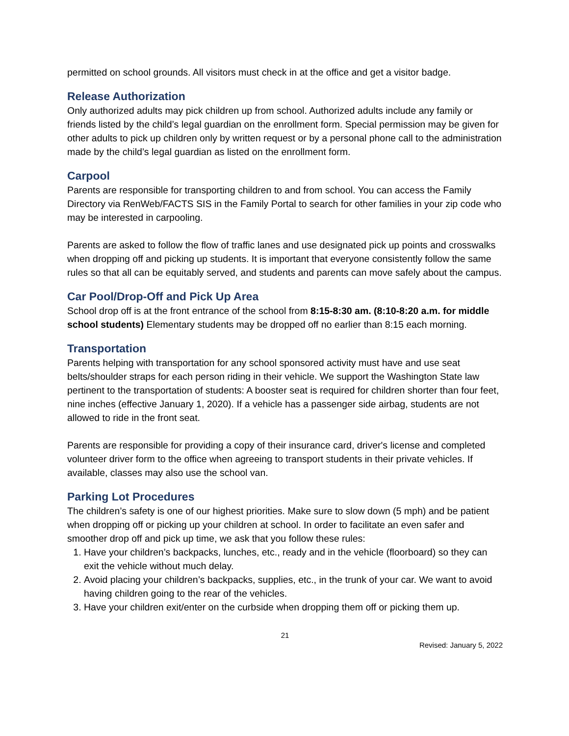permitted on school grounds. All visitors must check in at the office and get a visitor badge.
Release Authorization
Only authorized adults may pick children up from school. Authorized adults include any family or friends listed by the child’s legal guardian on the enrollment form. Special permission may be given for other adults to pick up children only by written request or by a personal phone call to the administration made by the child’s legal guardian as listed on the enrollment form.
Carpool
Parents are responsible for transporting children to and from school. You can access the Family Directory via RenWeb/FACTS SIS in the Family Portal to search for other families in your zip code who may be interested in carpooling.
Parents are asked to follow the flow of traffic lanes and use designated pick up points and crosswalks when dropping off and picking up students. It is important that everyone consistently follow the same rules so that all can be equitably served, and students and parents can move safely about the campus.
Car Pool/Drop-Off and Pick Up Area
School drop off is at the front entrance of the school from 8:15-8:30 am. (8:10-8:20 a.m. for middle school students) Elementary students may be dropped off no earlier than 8:15 each morning.
Transportation
Parents helping with transportation for any school sponsored activity must have and use seat belts/shoulder straps for each person riding in their vehicle. We support the Washington State law pertinent to the transportation of students: A booster seat is required for children shorter than four feet, nine inches (effective January 1, 2020). If a vehicle has a passenger side airbag, students are not allowed to ride in the front seat.
Parents are responsible for providing a copy of their insurance card, driver's license and completed volunteer driver form to the office when agreeing to transport students in their private vehicles. If available, classes may also use the school van.
Parking Lot Procedures
The children’s safety is one of our highest priorities. Make sure to slow down (5 mph) and be patient when dropping off or picking up your children at school. In order to facilitate an even safer and smoother drop off and pick up time, we ask that you follow these rules:
1. Have your children’s backpacks, lunches, etc., ready and in the vehicle (floorboard) so they can exit the vehicle without much delay.
2. Avoid placing your children’s backpacks, supplies, etc., in the trunk of your car. We want to avoid having children going to the rear of the vehicles.
3. Have your children exit/enter on the curbside when dropping them off or picking them up.
21
Revised: January 5, 2022